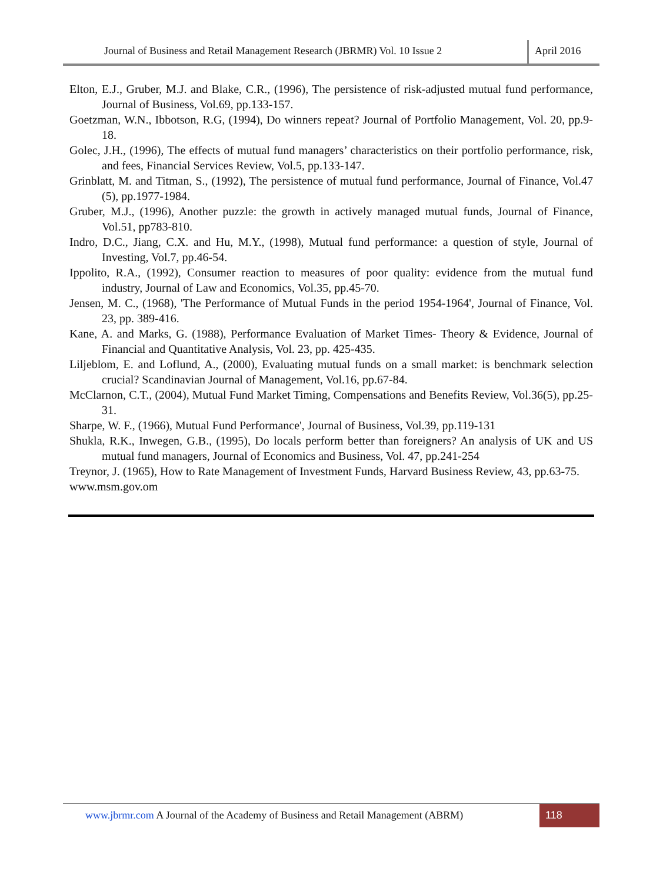Journal of Business and Retail Management Research (JBRMR) Vol. 10 Issue 2
April 2016
Elton, E.J., Gruber, M.J. and Blake, C.R., (1996), The persistence of risk-adjusted mutual fund performance, Journal of Business, Vol.69, pp.133-157.
Goetzman, W.N., Ibbotson, R.G, (1994), Do winners repeat? Journal of Portfolio Management, Vol. 20, pp.9-18.
Golec, J.H., (1996), The effects of mutual fund managers’ characteristics on their portfolio performance, risk, and fees, Financial Services Review, Vol.5, pp.133-147.
Grinblatt, M. and Titman, S., (1992), The persistence of mutual fund performance, Journal of Finance, Vol.47 (5), pp.1977-1984.
Gruber, M.J., (1996), Another puzzle: the growth in actively managed mutual funds, Journal of Finance, Vol.51, pp783-810.
Indro, D.C., Jiang, C.X. and Hu, M.Y., (1998), Mutual fund performance: a question of style, Journal of Investing, Vol.7, pp.46-54.
Ippolito, R.A., (1992), Consumer reaction to measures of poor quality: evidence from the mutual fund industry, Journal of Law and Economics, Vol.35, pp.45-70.
Jensen, M. C., (1968), 'The Performance of Mutual Funds in the period 1954-1964', Journal of Finance, Vol. 23, pp. 389-416.
Kane, A. and Marks, G. (1988), Performance Evaluation of Market Times- Theory & Evidence, Journal of Financial and Quantitative Analysis, Vol. 23, pp. 425-435.
Liljeblom, E. and Loflund, A., (2000), Evaluating mutual funds on a small market: is benchmark selection crucial? Scandinavian Journal of Management, Vol.16, pp.67-84.
McClarnon, C.T., (2004), Mutual Fund Market Timing, Compensations and Benefits Review, Vol.36(5), pp.25-31.
Sharpe, W. F., (1966), Mutual Fund Performance', Journal of Business, Vol.39, pp.119-131
Shukla, R.K., Inwegen, G.B., (1995), Do locals perform better than foreigners? An analysis of UK and US mutual fund managers, Journal of Economics and Business, Vol. 47, pp.241-254
Treynor, J. (1965), How to Rate Management of Investment Funds, Harvard Business Review, 43, pp.63-75.
www.msm.gov.om
www.jbrmr.com A Journal of the Academy of Business and Retail Management (ABRM)
118